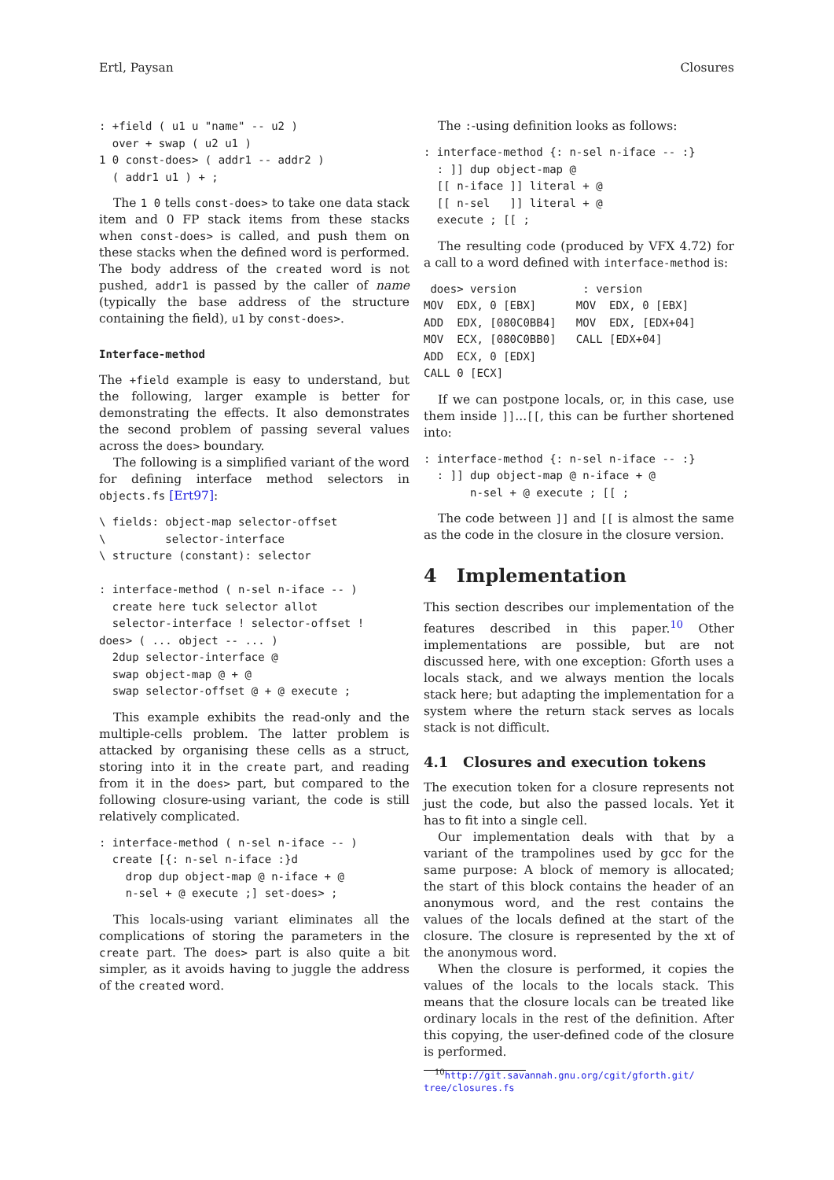Ertl, Paysan Closures
: +field ( u1 u "name" -- u2 )
  over + swap ( u2 u1 )
1 0 const-does> ( addr1 -- addr2 )
  ( addr1 u1 ) + ;
The 1 0 tells const-does> to take one data stack item and 0 FP stack items from these stacks when const-does> is called, and push them on these stacks when the defined word is performed. The body address of the created word is not pushed, addr1 is passed by the caller of name (typically the base address of the structure containing the field), u1 by const-does>.
Interface-method
The +field example is easy to understand, but the following, larger example is better for demonstrating the effects. It also demonstrates the second problem of passing several values across the does> boundary.
The following is a simplified variant of the word for defining interface method selectors in objects.fs [Ert97]:
\ fields: object-map selector-offset
\         selector-interface
\ structure (constant): selector

: interface-method ( n-sel n-iface -- )
  create here tuck selector allot
  selector-interface ! selector-offset !
does> ( ... object -- ... )
  2dup selector-interface @
  swap object-map @ + @
  swap selector-offset @ + @ execute ;
This example exhibits the read-only and the multiple-cells problem. The latter problem is attacked by organising these cells as a struct, storing into it in the create part, and reading from it in the does> part, but compared to the following closure-using variant, the code is still relatively complicated.
: interface-method ( n-sel n-iface -- )
  create [{: n-sel n-iface :}d
    drop dup object-map @ n-iface + @
    n-sel + @ execute ;] set-does> ;
This locals-using variant eliminates all the complications of storing the parameters in the create part. The does> part is also quite a bit simpler, as it avoids having to juggle the address of the created word.
The :-using definition looks as follows:
: interface-method {: n-sel n-iface -- :}
  : ]] dup object-map @
  [[ n-iface ]] literal + @
  [[ n-sel   ]] literal + @
  execute ; [[ ;
The resulting code (produced by VFX 4.72) for a call to a word defined with interface-method is:
 does> version          : version
MOV  EDX, 0 [EBX]      MOV  EDX, 0 [EBX]
ADD  EDX, [080C0BB4]   MOV  EDX, [EDX+04]
MOV  ECX, [080C0BB0]   CALL [EDX+04]
ADD  ECX, 0 [EDX]
CALL 0 [ECX]
If we can postpone locals, or, in this case, use them inside ]]...[[, this can be further shortened into:
: interface-method {: n-sel n-iface -- :}
  : ]] dup object-map @ n-iface + @
       n-sel + @ execute ; [[ ;
The code between ]] and [[ is almost the same as the code in the closure in the closure version.
4 Implementation
This section describes our implementation of the features described in this paper.<sup>10</sup> Other implementations are possible, but are not discussed here, with one exception: Gforth uses a locals stack, and we always mention the locals stack here; but adapting the implementation for a system where the return stack serves as locals stack is not difficult.
4.1 Closures and execution tokens
The execution token for a closure represents not just the code, but also the passed locals. Yet it has to fit into a single cell.
Our implementation deals with that by a variant of the trampolines used by gcc for the same purpose: A block of memory is allocated; the start of this block contains the header of an anonymous word, and the rest contains the values of the locals defined at the start of the closure. The closure is represented by the xt of the anonymous word.
When the closure is performed, it copies the values of the locals to the locals stack. This means that the closure locals can be treated like ordinary locals in the rest of the definition. After this copying, the user-defined code of the closure is performed.
<sup>10</sup> http://git.savannah.gnu.org/cgit/gforth.git/ tree/closures.fs